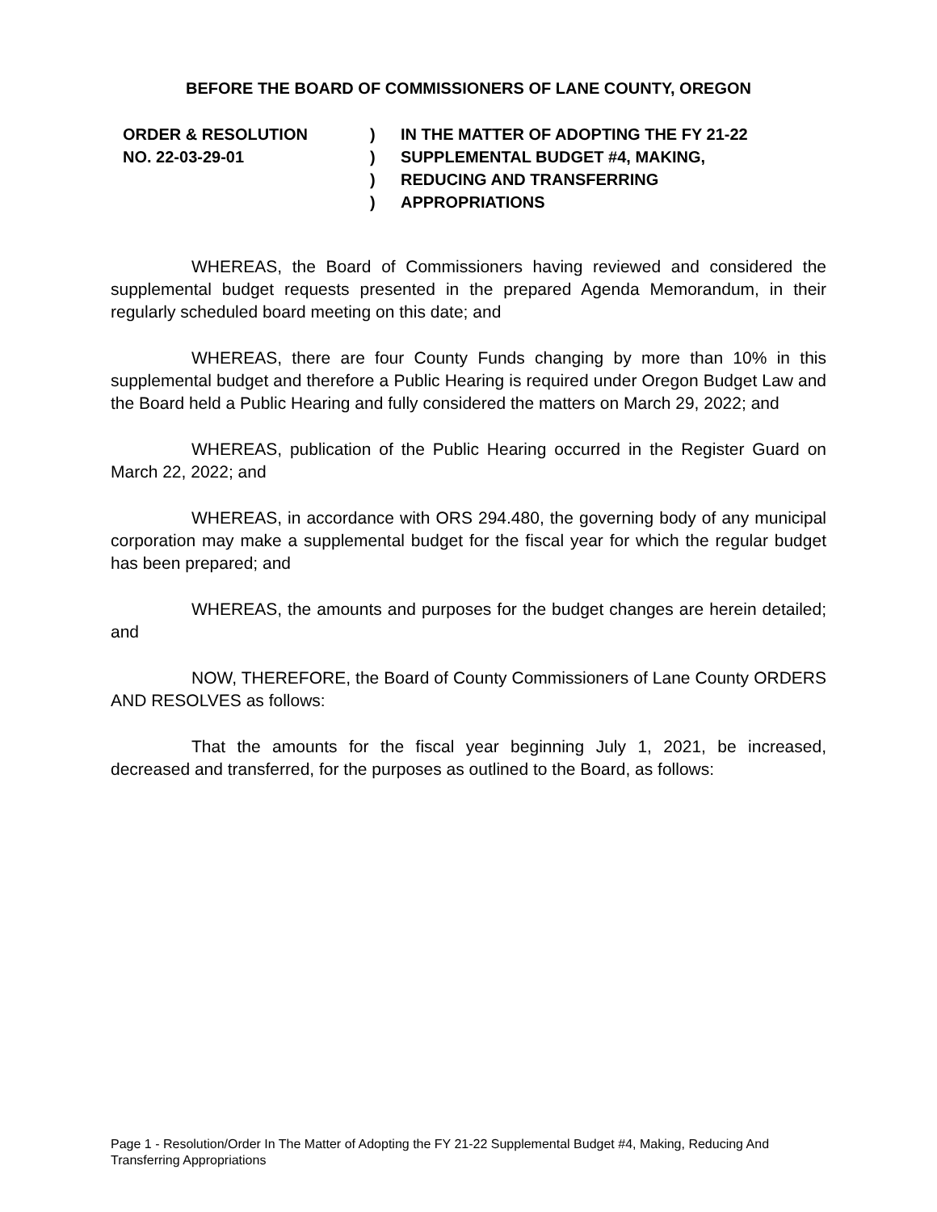BEFORE THE BOARD OF COMMISSIONERS OF LANE COUNTY, OREGON
ORDER & RESOLUTION
NO. 22-03-29-01
)
)
)
)
IN THE MATTER OF ADOPTING THE FY 21-22
SUPPLEMENTAL BUDGET #4, MAKING,
REDUCING AND TRANSFERRING
APPROPRIATIONS
WHEREAS, the Board of Commissioners having reviewed and considered the supplemental budget requests presented in the prepared Agenda Memorandum, in their regularly scheduled board meeting on this date; and
WHEREAS, there are four County Funds changing by more than 10% in this supplemental budget and therefore a Public Hearing is required under Oregon Budget Law and the Board held a Public Hearing and fully considered the matters on March 29, 2022; and
WHEREAS, publication of the Public Hearing occurred in the Register Guard on March 22, 2022; and
WHEREAS, in accordance with ORS 294.480, the governing body of any municipal corporation may make a supplemental budget for the fiscal year for which the regular budget has been prepared; and
WHEREAS, the amounts and purposes for the budget changes are herein detailed; and
NOW, THEREFORE, the Board of County Commissioners of Lane County ORDERS AND RESOLVES as follows:
That the amounts for the fiscal year beginning July 1, 2021, be increased, decreased and transferred, for the purposes as outlined to the Board, as follows:
Page 1 - Resolution/Order In The Matter of Adopting the FY 21-22 Supplemental Budget #4, Making, Reducing And
Transferring Appropriations